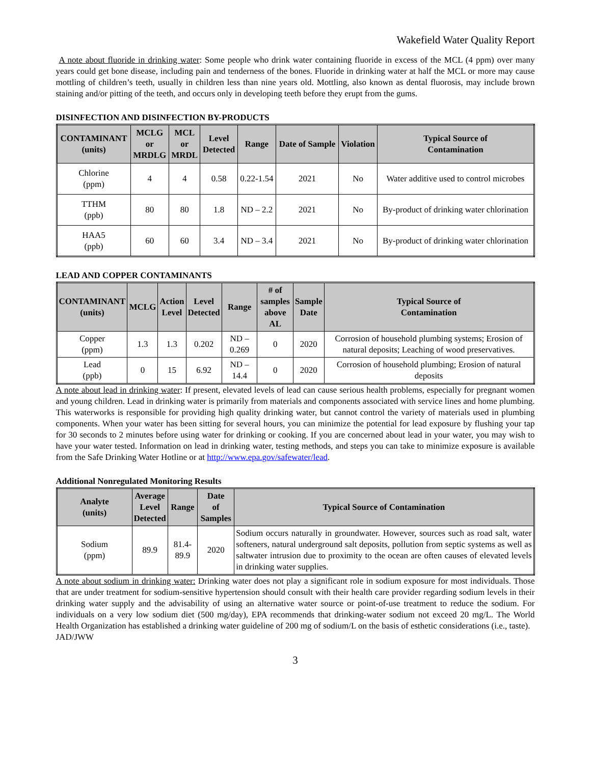Wakefield Water Quality Report
A note about fluoride in drinking water: Some people who drink water containing fluoride in excess of the MCL (4 ppm) over many years could get bone disease, including pain and tenderness of the bones. Fluoride in drinking water at half the MCL or more may cause mottling of children’s teeth, usually in children less than nine years old. Mottling, also known as dental fluorosis, may include brown staining and/or pitting of the teeth, and occurs only in developing teeth before they erupt from the gums.
DISINFECTION AND DISINFECTION BY-PRODUCTS
| CONTAMINANT (units) | MCLG or MRDLG | MCL or MRDL | Level Detected | Range | Date of Sample | Violation | Typical Source of Contamination |
| --- | --- | --- | --- | --- | --- | --- | --- |
| Chlorine (ppm) | 4 | 4 | 0.58 | 0.22-1.54 | 2021 | No | Water additive used to control microbes |
| TTHM (ppb) | 80 | 80 | 1.8 | ND – 2.2 | 2021 | No | By-product of drinking water chlorination |
| HAA5 (ppb) | 60 | 60 | 3.4 | ND – 3.4 | 2021 | No | By-product of drinking water chlorination |
LEAD AND COPPER CONTAMINANTS
| CONTAMINANT (units) | MCLG | Action Level | Level Detected | Range | # of samples above AL | Sample Date | Typical Source of Contamination |
| --- | --- | --- | --- | --- | --- | --- | --- |
| Copper (ppm) | 1.3 | 1.3 | 0.202 | ND – 0.269 | 0 | 2020 | Corrosion of household plumbing systems; Erosion of natural deposits; Leaching of wood preservatives. |
| Lead (ppb) | 0 | 15 | 6.92 | ND – 14.4 | 0 | 2020 | Corrosion of household plumbing; Erosion of natural deposits |
A note about lead in drinking water: If present, elevated levels of lead can cause serious health problems, especially for pregnant women and young children. Lead in drinking water is primarily from materials and components associated with service lines and home plumbing. This waterworks is responsible for providing high quality drinking water, but cannot control the variety of materials used in plumbing components. When your water has been sitting for several hours, you can minimize the potential for lead exposure by flushing your tap for 30 seconds to 2 minutes before using water for drinking or cooking. If you are concerned about lead in your water, you may wish to have your water tested. Information on lead in drinking water, testing methods, and steps you can take to minimize exposure is available from the Safe Drinking Water Hotline or at http://www.epa.gov/safewater/lead.
Additional Nonregulated Monitoring Results
| Analyte (units) | Average Level Detected | Range | Date of Samples | Typical Source of Contamination |
| --- | --- | --- | --- | --- |
| Sodium (ppm) | 89.9 | 81.4-89.9 | 2020 | Sodium occurs naturally in groundwater. However, sources such as road salt, water softeners, natural underground salt deposits, pollution from septic systems as well as saltwater intrusion due to proximity to the ocean are often causes of elevated levels in drinking water supplies. |
A note about sodium in drinking water: Drinking water does not play a significant role in sodium exposure for most individuals. Those that are under treatment for sodium-sensitive hypertension should consult with their health care provider regarding sodium levels in their drinking water supply and the advisability of using an alternative water source or point-of-use treatment to reduce the sodium. For individuals on a very low sodium diet (500 mg/day), EPA recommends that drinking-water sodium not exceed 20 mg/L. The World Health Organization has established a drinking water guideline of 200 mg of sodium/L on the basis of esthetic considerations (i.e., taste).
JAD/JWW
3